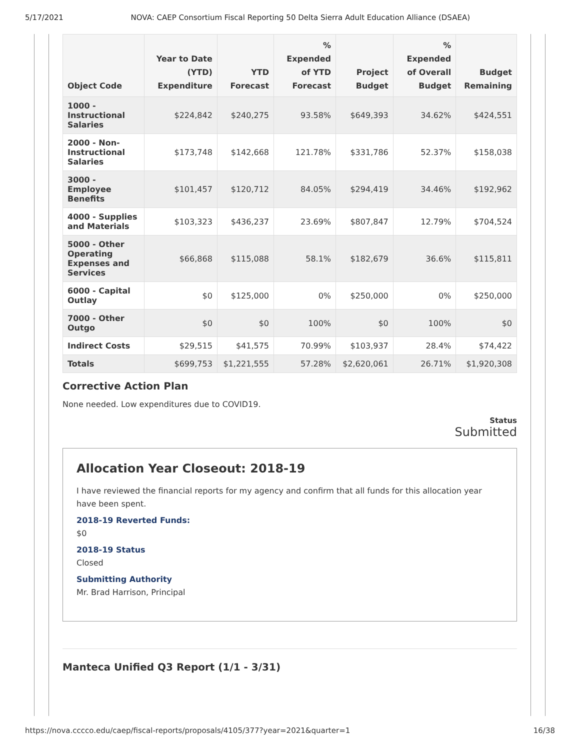5/17/2021 NOVA: CAEP Consortium Fiscal Reporting 50 Delta Sierra Adult Education Alliance (DSAEA)
| Object Code | Year to Date (YTD) Expenditure | YTD Forecast | % Expended of YTD Forecast | Project Budget | % Expended of Overall Budget | Budget Remaining |
| --- | --- | --- | --- | --- | --- | --- |
| 1000 - Instructional Salaries | $224,842 | $240,275 | 93.58% | $649,393 | 34.62% | $424,551 |
| 2000 - Non-Instructional Salaries | $173,748 | $142,668 | 121.78% | $331,786 | 52.37% | $158,038 |
| 3000 - Employee Benefits | $101,457 | $120,712 | 84.05% | $294,419 | 34.46% | $192,962 |
| 4000 - Supplies and Materials | $103,323 | $436,237 | 23.69% | $807,847 | 12.79% | $704,524 |
| 5000 - Other Operating Expenses and Services | $66,868 | $115,088 | 58.1% | $182,679 | 36.6% | $115,811 |
| 6000 - Capital Outlay | $0 | $125,000 | 0% | $250,000 | 0% | $250,000 |
| 7000 - Other Outgo | $0 | $0 | 100% | $0 | 100% | $0 |
| Indirect Costs | $29,515 | $41,575 | 70.99% | $103,937 | 28.4% | $74,422 |
| Totals | $699,753 | $1,221,555 | 57.28% | $2,620,061 | 26.71% | $1,920,308 |
Corrective Action Plan
None needed. Low expenditures due to COVID19.
Status
Submitted
Allocation Year Closeout: 2018-19
I have reviewed the financial reports for my agency and confirm that all funds for this allocation year have been spent.
2018-19 Reverted Funds:
$0
2018-19 Status
Closed
Submitting Authority
Mr. Brad Harrison, Principal
Manteca Unified Q3 Report (1/1 - 3/31)
https://nova.cccco.edu/caep/fiscal-reports/proposals/4105/377?year=2021&quarter=1 16/38